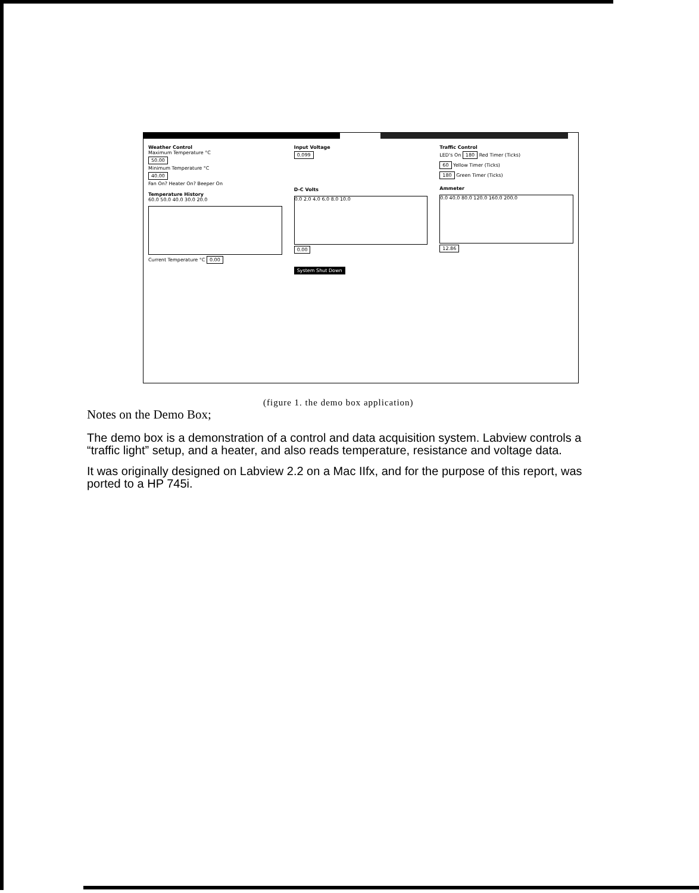Weather Control
Maximum Temperature °C
50.00
Minimum Temperature °C
40.00
Fan On? Heater On? Beeper On
Temperature History
60.0 50.0 40.0 30.0 20.0
Current Temperature °C 0.00
Input Voltage
0.099
D-C Volts
0.0 2.0 4.0 6.0 8.0 10.0
0.00
System Shut Down
Traffic Control
LED's On 180 Red Timer (Ticks)
60 Yellow Timer (Ticks)
180 Green Timer (Ticks)
Ammeter
0.0 40.0 80.0 120.0 160.0 200.0
12.86
(figure 1. the demo box application)
Notes on the Demo Box;
The demo box is a demonstration of a control and data acquisition system. Labview controls a “traffic light” setup, and a heater, and also reads temperature, resistance and voltage data.
It was originally designed on Labview 2.2 on a Mac IIfx, and for the purpose of this report, was ported to a HP 745i.